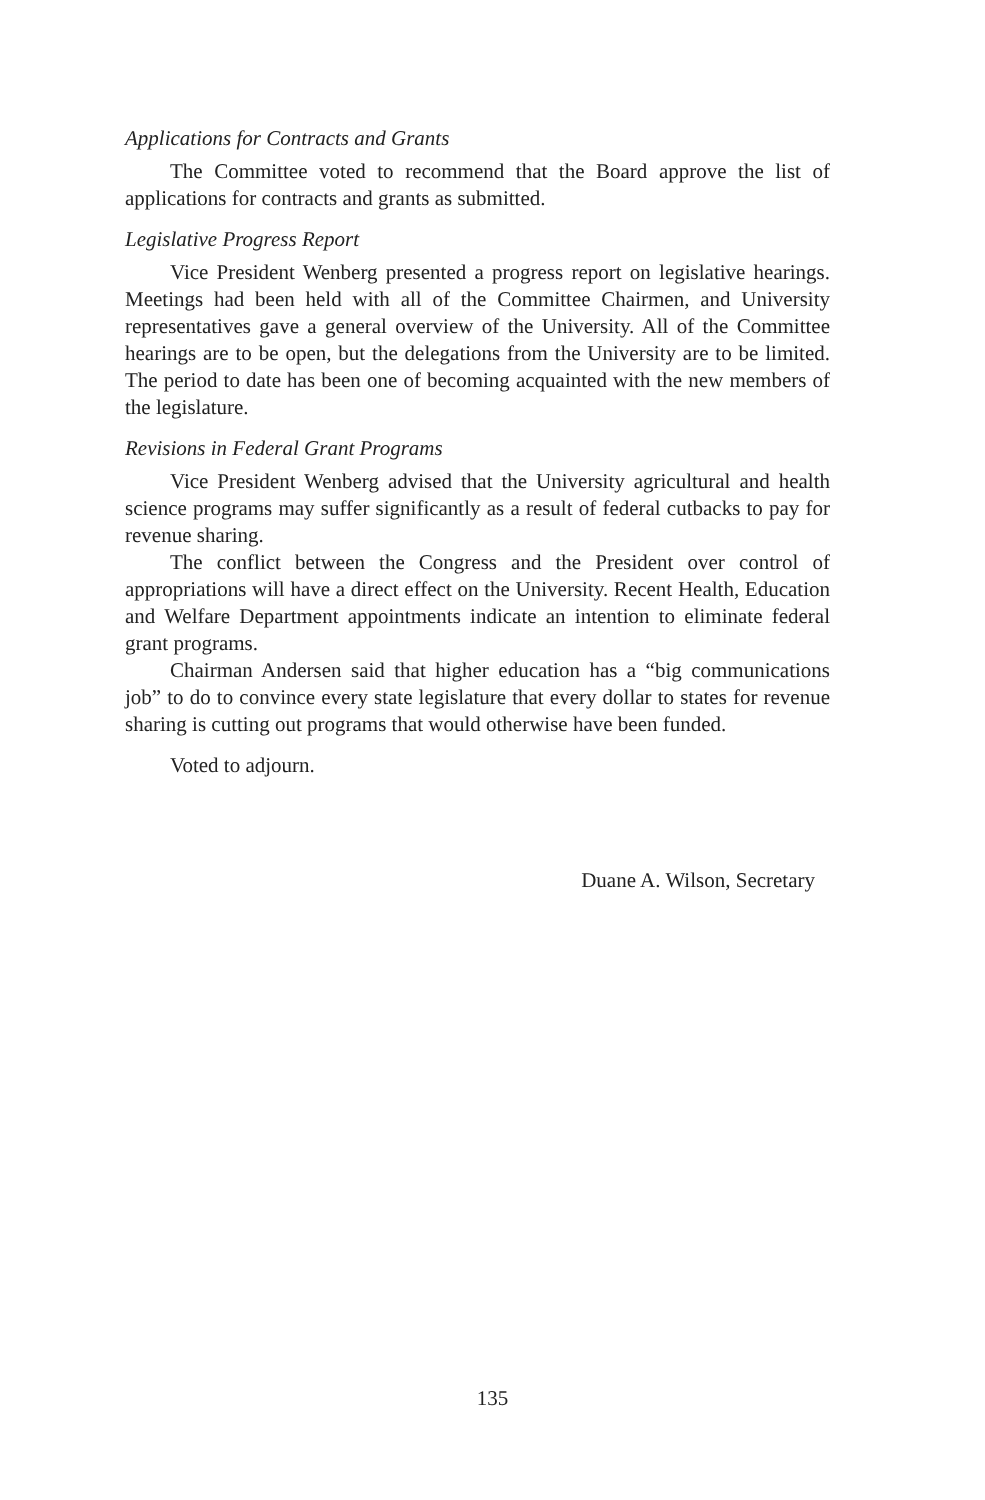Applications for Contracts and Grants
The Committee voted to recommend that the Board approve the list of applications for contracts and grants as submitted.
Legislative Progress Report
Vice President Wenberg presented a progress report on legislative hearings. Meetings had been held with all of the Committee Chairmen, and University representatives gave a general overview of the University. All of the Committee hearings are to be open, but the delegations from the University are to be limited. The period to date has been one of becoming acquainted with the new members of the legislature.
Revisions in Federal Grant Programs
Vice President Wenberg advised that the University agricultural and health science programs may suffer significantly as a result of federal cutbacks to pay for revenue sharing.
The conflict between the Congress and the President over control of appropriations will have a direct effect on the University. Recent Health, Education and Welfare Department appointments indicate an intention to eliminate federal grant programs.
Chairman Andersen said that higher education has a “big communications job” to do to convince every state legislature that every dollar to states for revenue sharing is cutting out programs that would otherwise have been funded.
Voted to adjourn.
Duane A. Wilson, Secretary
135